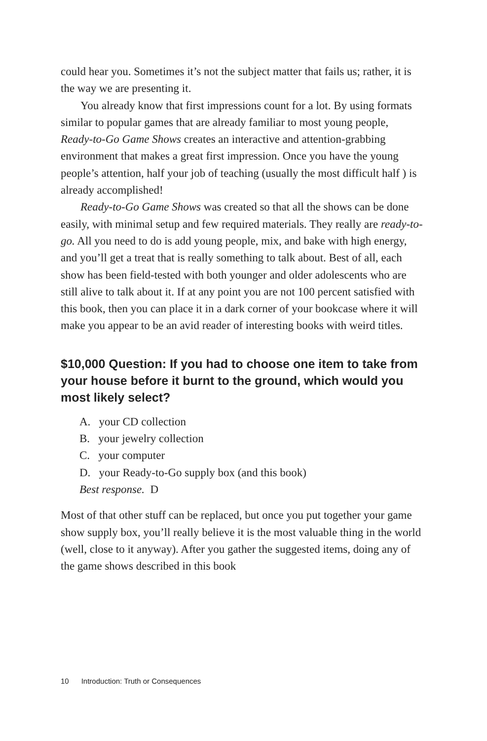could hear you. Sometimes it’s not the subject matter that fails us; rather, it is the way we are presenting it.
You already know that first impressions count for a lot. By using formats similar to popular games that are already familiar to most young people, Ready-to-Go Game Shows creates an interactive and attention-grabbing environment that makes a great first impression. Once you have the young people’s attention, half your job of teaching (usually the most difficult half ) is already accomplished!
Ready-to-Go Game Shows was created so that all the shows can be done easily, with minimal setup and few required materials. They really are ready-to-go. All you need to do is add young people, mix, and bake with high energy, and you’ll get a treat that is really something to talk about. Best of all, each show has been field-tested with both younger and older adolescents who are still alive to talk about it. If at any point you are not 100 percent satisfied with this book, then you can place it in a dark corner of your bookcase where it will make you appear to be an avid reader of interesting books with weird titles.
$10,000 Question: If you had to choose one item to take from your house before it burnt to the ground, which would you most likely select?
A. your CD collection
B. your jewelry collection
C. your computer
D. your Ready-to-Go supply box (and this book)
Best response. D
Most of that other stuff can be replaced, but once you put together your game show supply box, you’ll really believe it is the most valuable thing in the world (well, close to it anyway). After you gather the suggested items, doing any of the game shows described in this book
10 Introduction: Truth or Consequences